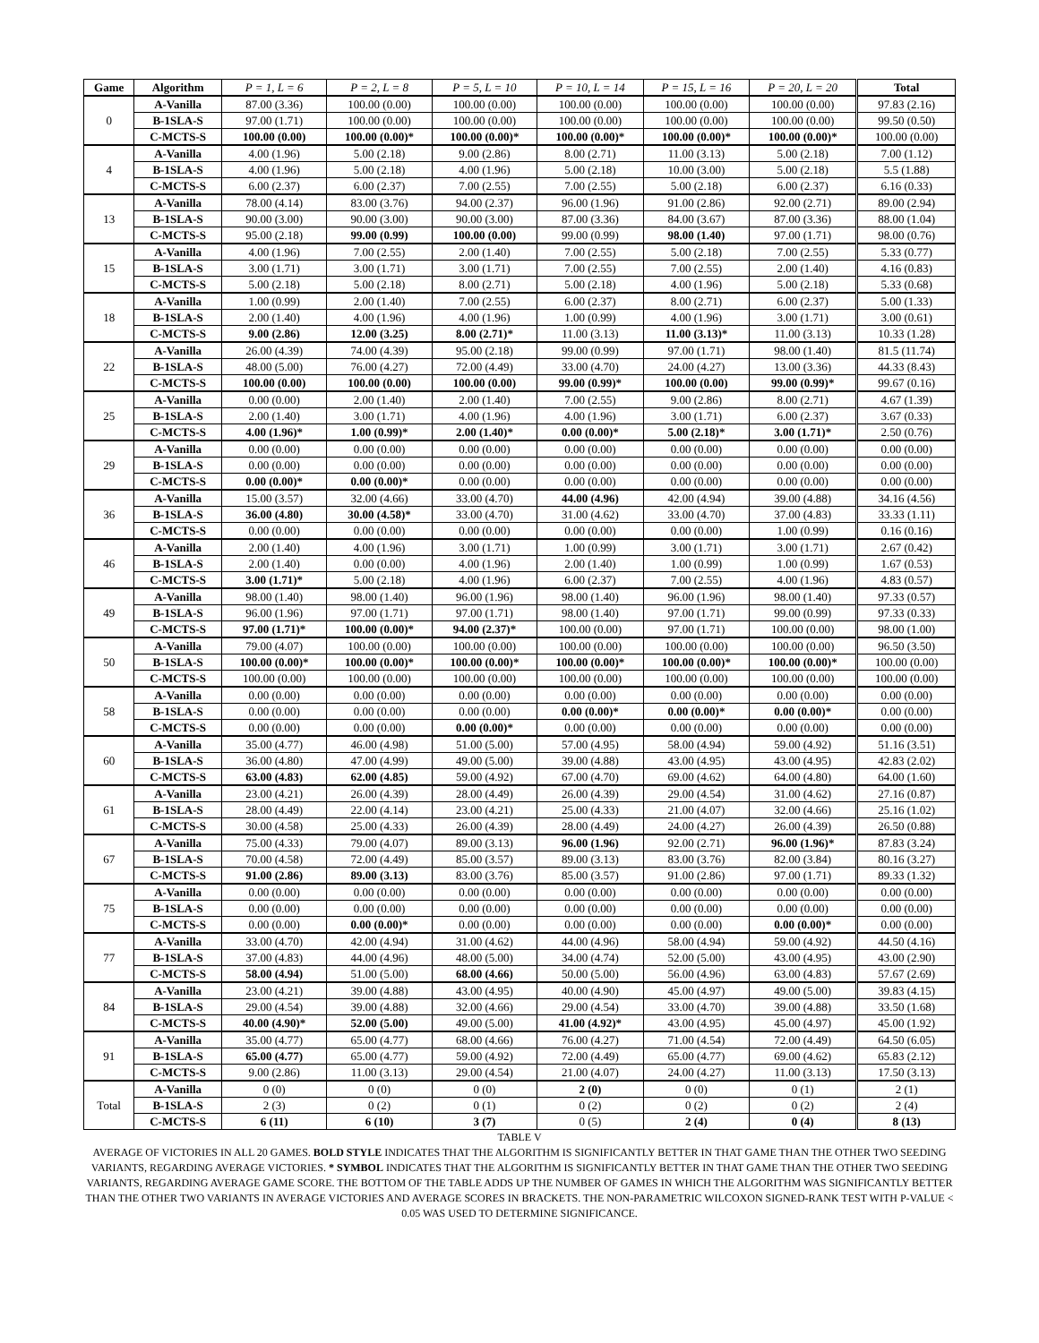| Game | Algorithm | P = 1, L = 6 | P = 2, L = 8 | P = 5, L = 10 | P = 10, L = 14 | P = 15, L = 16 | P = 20, L = 20 | Total |
| --- | --- | --- | --- | --- | --- | --- | --- | --- |
| 0 | A-Vanilla | 87.00 (3.36) | 100.00 (0.00) | 100.00 (0.00) | 100.00 (0.00) | 100.00 (0.00) | 100.00 (0.00) | 97.83 (2.16) |
| | B-1SLA-S | 97.00 (1.71) | 100.00 (0.00) | 100.00 (0.00) | 100.00 (0.00) | 100.00 (0.00) | 100.00 (0.00) | 99.50 (0.50) |
| | C-MCTS-S | 100.00 (0.00) | 100.00 (0.00)* | 100.00 (0.00)* | 100.00 (0.00)* | 100.00 (0.00)* | 100.00 (0.00)* | 100.00 (0.00) |
| 4 | A-Vanilla | 4.00 (1.96) | 5.00 (2.18) | 9.00 (2.86) | 8.00 (2.71) | 11.00 (3.13) | 5.00 (2.18) | 7.00 (1.12) |
| | B-1SLA-S | 4.00 (1.96) | 5.00 (2.18) | 4.00 (1.96) | 5.00 (2.18) | 10.00 (3.00) | 5.00 (2.18) | 5.5 (1.88) |
| | C-MCTS-S | 6.00 (2.37) | 6.00 (2.37) | 7.00 (2.55) | 7.00 (2.55) | 5.00 (2.18) | 6.00 (2.37) | 6.16 (0.33) |
| 13 | A-Vanilla | 78.00 (4.14) | 83.00 (3.76) | 94.00 (2.37) | 96.00 (1.96) | 91.00 (2.86) | 92.00 (2.71) | 89.00 (2.94) |
| | B-1SLA-S | 90.00 (3.00) | 90.00 (3.00) | 90.00 (3.00) | 87.00 (3.36) | 84.00 (3.67) | 87.00 (3.36) | 88.00 (1.04) |
| | C-MCTS-S | 95.00 (2.18) | 99.00 (0.99) | 100.00 (0.00) | 99.00 (0.99) | 98.00 (1.40) | 97.00 (1.71) | 98.00 (0.76) |
| 15 | A-Vanilla | 4.00 (1.96) | 7.00 (2.55) | 2.00 (1.40) | 7.00 (2.55) | 5.00 (2.18) | 7.00 (2.55) | 5.33 (0.77) |
| | B-1SLA-S | 3.00 (1.71) | 3.00 (1.71) | 3.00 (1.71) | 7.00 (2.55) | 7.00 (2.55) | 2.00 (1.40) | 4.16 (0.83) |
| | C-MCTS-S | 5.00 (2.18) | 5.00 (2.18) | 8.00 (2.71) | 5.00 (2.18) | 4.00 (1.96) | 5.00 (2.18) | 5.33 (0.68) |
| 18 | A-Vanilla | 1.00 (0.99) | 2.00 (1.40) | 7.00 (2.55) | 6.00 (2.37) | 8.00 (2.71) | 6.00 (2.37) | 5.00 (1.33) |
| | B-1SLA-S | 2.00 (1.40) | 4.00 (1.96) | 4.00 (1.96) | 1.00 (0.99) | 4.00 (1.96) | 3.00 (1.71) | 3.00 (0.61) |
| | C-MCTS-S | 9.00 (2.86) | 12.00 (3.25) | 8.00 (2.71)* | 11.00 (3.13) | 11.00 (3.13)* | 11.00 (3.13) | 10.33 (1.28) |
| 22 | A-Vanilla | 26.00 (4.39) | 74.00 (4.39) | 95.00 (2.18) | 99.00 (0.99) | 97.00 (1.71) | 98.00 (1.40) | 81.5 (11.74) |
| | B-1SLA-S | 48.00 (5.00) | 76.00 (4.27) | 72.00 (4.49) | 33.00 (4.70) | 24.00 (4.27) | 13.00 (3.36) | 44.33 (8.43) |
| | C-MCTS-S | 100.00 (0.00) | 100.00 (0.00) | 100.00 (0.00) | 99.00 (0.99)* | 100.00 (0.00) | 99.00 (0.99)* | 99.67 (0.16) |
| 25 | A-Vanilla | 0.00 (0.00) | 2.00 (1.40) | 2.00 (1.40) | 7.00 (2.55) | 9.00 (2.86) | 8.00 (2.71) | 4.67 (1.39) |
| | B-1SLA-S | 2.00 (1.40) | 3.00 (1.71) | 4.00 (1.96) | 4.00 (1.96) | 3.00 (1.71) | 6.00 (2.37) | 3.67 (0.33) |
| | C-MCTS-S | 4.00 (1.96)* | 1.00 (0.99)* | 2.00 (1.40)* | 0.00 (0.00)* | 5.00 (2.18)* | 3.00 (1.71)* | 2.50 (0.76) |
| 29 | A-Vanilla | 0.00 (0.00) | 0.00 (0.00) | 0.00 (0.00) | 0.00 (0.00) | 0.00 (0.00) | 0.00 (0.00) | 0.00 (0.00) |
| | B-1SLA-S | 0.00 (0.00) | 0.00 (0.00) | 0.00 (0.00) | 0.00 (0.00) | 0.00 (0.00) | 0.00 (0.00) | 0.00 (0.00) |
| | C-MCTS-S | 0.00 (0.00)* | 0.00 (0.00)* | 0.00 (0.00) | 0.00 (0.00) | 0.00 (0.00) | 0.00 (0.00) | 0.00 (0.00) |
| 36 | A-Vanilla | 15.00 (3.57) | 32.00 (4.66) | 33.00 (4.70) | 44.00 (4.96) | 42.00 (4.94) | 39.00 (4.88) | 34.16 (4.56) |
| | B-1SLA-S | 36.00 (4.80) | 30.00 (4.58)* | 33.00 (4.70) | 31.00 (4.62) | 33.00 (4.70) | 37.00 (4.83) | 33.33 (1.11) |
| | C-MCTS-S | 0.00 (0.00) | 0.00 (0.00) | 0.00 (0.00) | 0.00 (0.00) | 0.00 (0.00) | 1.00 (0.99) | 0.16 (0.16) |
| 46 | A-Vanilla | 2.00 (1.40) | 4.00 (1.96) | 3.00 (1.71) | 1.00 (0.99) | 3.00 (1.71) | 3.00 (1.71) | 2.67 (0.42) |
| | B-1SLA-S | 2.00 (1.40) | 0.00 (0.00) | 4.00 (1.96) | 2.00 (1.40) | 1.00 (0.99) | 1.00 (0.99) | 1.67 (0.53) |
| | C-MCTS-S | 3.00 (1.71)* | 5.00 (2.18) | 4.00 (1.96) | 6.00 (2.37) | 7.00 (2.55) | 4.00 (1.96) | 4.83 (0.57) |
| 49 | A-Vanilla | 98.00 (1.40) | 98.00 (1.40) | 96.00 (1.96) | 98.00 (1.40) | 96.00 (1.96) | 98.00 (1.40) | 97.33 (0.57) |
| | B-1SLA-S | 96.00 (1.96) | 97.00 (1.71) | 97.00 (1.71) | 98.00 (1.40) | 97.00 (1.71) | 99.00 (0.99) | 97.33 (0.33) |
| | C-MCTS-S | 97.00 (1.71)* | 100.00 (0.00)* | 94.00 (2.37)* | 100.00 (0.00) | 97.00 (1.71) | 100.00 (0.00) | 98.00 (1.00) |
| 50 | A-Vanilla | 79.00 (4.07) | 100.00 (0.00) | 100.00 (0.00) | 100.00 (0.00) | 100.00 (0.00) | 100.00 (0.00) | 96.50 (3.50) |
| | B-1SLA-S | 100.00 (0.00)* | 100.00 (0.00)* | 100.00 (0.00)* | 100.00 (0.00)* | 100.00 (0.00)* | 100.00 (0.00)* | 100.00 (0.00) |
| | C-MCTS-S | 100.00 (0.00) | 100.00 (0.00) | 100.00 (0.00) | 100.00 (0.00) | 100.00 (0.00) | 100.00 (0.00) | 100.00 (0.00) |
| 58 | A-Vanilla | 0.00 (0.00) | 0.00 (0.00) | 0.00 (0.00) | 0.00 (0.00) | 0.00 (0.00) | 0.00 (0.00) | 0.00 (0.00) |
| | B-1SLA-S | 0.00 (0.00) | 0.00 (0.00) | 0.00 (0.00) | 0.00 (0.00)* | 0.00 (0.00)* | 0.00 (0.00)* | 0.00 (0.00) |
| | C-MCTS-S | 0.00 (0.00) | 0.00 (0.00) | 0.00 (0.00)* | 0.00 (0.00) | 0.00 (0.00) | 0.00 (0.00) | 0.00 (0.00) |
| 60 | A-Vanilla | 35.00 (4.77) | 46.00 (4.98) | 51.00 (5.00) | 57.00 (4.95) | 58.00 (4.94) | 59.00 (4.92) | 51.16 (3.51) |
| | B-1SLA-S | 36.00 (4.80) | 47.00 (4.99) | 49.00 (5.00) | 39.00 (4.88) | 43.00 (4.95) | 43.00 (4.95) | 42.83 (2.02) |
| | C-MCTS-S | 63.00 (4.83) | 62.00 (4.85) | 59.00 (4.92) | 67.00 (4.70) | 69.00 (4.62) | 64.00 (4.80) | 64.00 (1.60) |
| 61 | A-Vanilla | 23.00 (4.21) | 26.00 (4.39) | 28.00 (4.49) | 26.00 (4.39) | 29.00 (4.54) | 31.00 (4.62) | 27.16 (0.87) |
| | B-1SLA-S | 28.00 (4.49) | 22.00 (4.14) | 23.00 (4.21) | 25.00 (4.33) | 21.00 (4.07) | 32.00 (4.66) | 25.16 (1.02) |
| | C-MCTS-S | 30.00 (4.58) | 25.00 (4.33) | 26.00 (4.39) | 28.00 (4.49) | 24.00 (4.27) | 26.00 (4.39) | 26.50 (0.88) |
| 67 | A-Vanilla | 75.00 (4.33) | 79.00 (4.07) | 89.00 (3.13) | 96.00 (1.96) | 92.00 (2.71) | 96.00 (1.96)* | 87.83 (3.24) |
| | B-1SLA-S | 70.00 (4.58) | 72.00 (4.49) | 85.00 (3.57) | 89.00 (3.13) | 83.00 (3.76) | 82.00 (3.84) | 80.16 (3.27) |
| | C-MCTS-S | 91.00 (2.86) | 89.00 (3.13) | 83.00 (3.76) | 85.00 (3.57) | 91.00 (2.86) | 97.00 (1.71) | 89.33 (1.32) |
| 75 | A-Vanilla | 0.00 (0.00) | 0.00 (0.00) | 0.00 (0.00) | 0.00 (0.00) | 0.00 (0.00) | 0.00 (0.00) | 0.00 (0.00) |
| | B-1SLA-S | 0.00 (0.00) | 0.00 (0.00) | 0.00 (0.00) | 0.00 (0.00) | 0.00 (0.00) | 0.00 (0.00) | 0.00 (0.00) |
| | C-MCTS-S | 0.00 (0.00) | 0.00 (0.00)* | 0.00 (0.00) | 0.00 (0.00) | 0.00 (0.00) | 0.00 (0.00)* | 0.00 (0.00) |
| 77 | A-Vanilla | 33.00 (4.70) | 42.00 (4.94) | 31.00 (4.62) | 44.00 (4.96) | 58.00 (4.94) | 59.00 (4.92) | 44.50 (4.16) |
| | B-1SLA-S | 37.00 (4.83) | 44.00 (4.96) | 48.00 (5.00) | 34.00 (4.74) | 52.00 (5.00) | 43.00 (4.95) | 43.00 (2.90) |
| | C-MCTS-S | 58.00 (4.94) | 51.00 (5.00) | 68.00 (4.66) | 50.00 (5.00) | 56.00 (4.96) | 63.00 (4.83) | 57.67 (2.69) |
| 84 | A-Vanilla | 23.00 (4.21) | 39.00 (4.88) | 43.00 (4.95) | 40.00 (4.90) | 45.00 (4.97) | 49.00 (5.00) | 39.83 (4.15) |
| | B-1SLA-S | 29.00 (4.54) | 39.00 (4.88) | 32.00 (4.66) | 29.00 (4.54) | 33.00 (4.70) | 39.00 (4.88) | 33.50 (1.68) |
| | C-MCTS-S | 40.00 (4.90)* | 52.00 (5.00) | 49.00 (5.00) | 41.00 (4.92)* | 43.00 (4.95) | 45.00 (4.97) | 45.00 (1.92) |
| 91 | A-Vanilla | 35.00 (4.77) | 65.00 (4.77) | 68.00 (4.66) | 76.00 (4.27) | 71.00 (4.54) | 72.00 (4.49) | 64.50 (6.05) |
| | B-1SLA-S | 65.00 (4.77) | 65.00 (4.77) | 59.00 (4.92) | 72.00 (4.49) | 65.00 (4.77) | 69.00 (4.62) | 65.83 (2.12) |
| | C-MCTS-S | 9.00 (2.86) | 11.00 (3.13) | 29.00 (4.54) | 21.00 (4.07) | 24.00 (4.27) | 11.00 (3.13) | 17.50 (3.13) |
| Total | A-Vanilla | 0 (0) | 0 (0) | 0 (0) | 2 (0) | 0 (0) | 0 (1) | 2 (1) |
| | B-1SLA-S | 2 (3) | 0 (2) | 0 (1) | 0 (2) | 0 (2) | 0 (2) | 2 (4) |
| | C-MCTS-S | 6 (11) | 6 (10) | 3 (7) | 0 (5) | 2 (4) | 0 (4) | 8 (13) |
TABLE V
AVERAGE OF VICTORIES IN ALL 20 GAMES. BOLD STYLE INDICATES THAT THE ALGORITHM IS SIGNIFICANTLY BETTER IN THAT GAME THAN THE OTHER TWO SEEDING VARIANTS, REGARDING AVERAGE VICTORIES. * SYMBOL INDICATES THAT THE ALGORITHM IS SIGNIFICANTLY BETTER IN THAT GAME THAN THE OTHER TWO SEEDING VARIANTS, REGARDING AVERAGE GAME SCORE. THE BOTTOM OF THE TABLE ADDS UP THE NUMBER OF GAMES IN WHICH THE ALGORITHM WAS SIGNIFICANTLY BETTER THAN THE OTHER TWO VARIANTS IN AVERAGE VICTORIES AND AVERAGE SCORES IN BRACKETS. THE NON-PARAMETRIC WILCOXON SIGNED-RANK TEST WITH P-VALUE < 0.05 WAS USED TO DETERMINE SIGNIFICANCE.